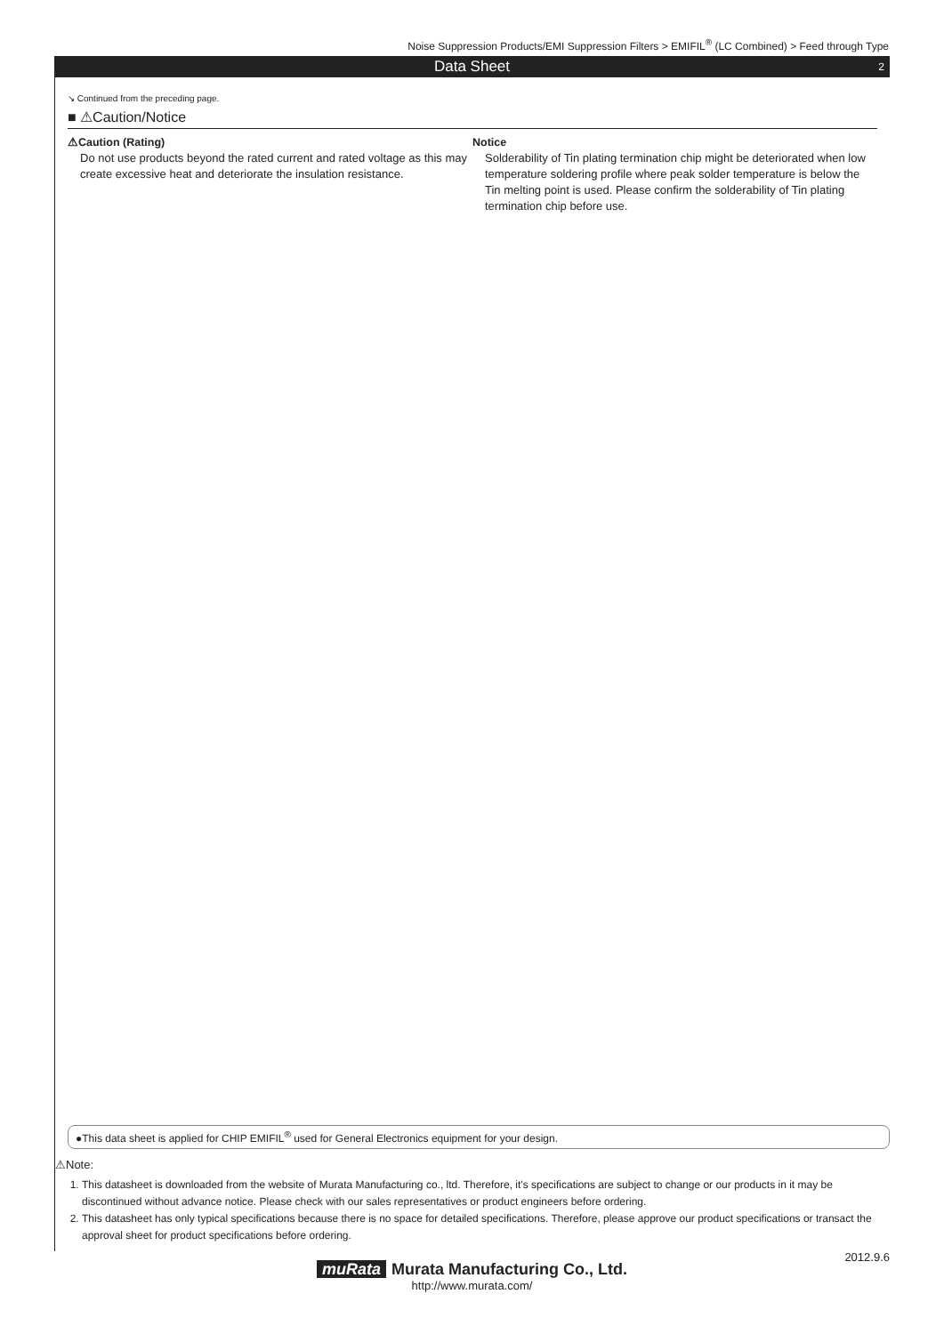Noise Suppression Products/EMI Suppression Filters > EMIFIL<sup>®</sup> (LC Combined) > Feed through Type
Data Sheet 2
↘ Continued from the preceding page.
■ ⚠Caution/Notice
⚠Caution (Rating)
Do not use products beyond the rated current and rated voltage as this may create excessive heat and deteriorate the insulation resistance.
Notice
Solderability of Tin plating termination chip might be deteriorated when low temperature soldering profile where peak solder temperature is below the Tin melting point is used. Please confirm the solderability of Tin plating termination chip before use.
●This data sheet is applied for CHIP EMIFIL<sup>®</sup> used for General Electronics equipment for your design.
⚠Note:
1. This datasheet is downloaded from the website of Murata Manufacturing co., ltd. Therefore, it's specifications are subject to change or our products in it may be discontinued without advance notice. Please check with our sales representatives or product engineers before ordering.
2. This datasheet has only typical specifications because there is no space for detailed specifications. Therefore, please approve our product specifications or transact the approval sheet for product specifications before ordering.
2012.9.6
muRata Murata Manufacturing Co., Ltd.
http://www.murata.com/